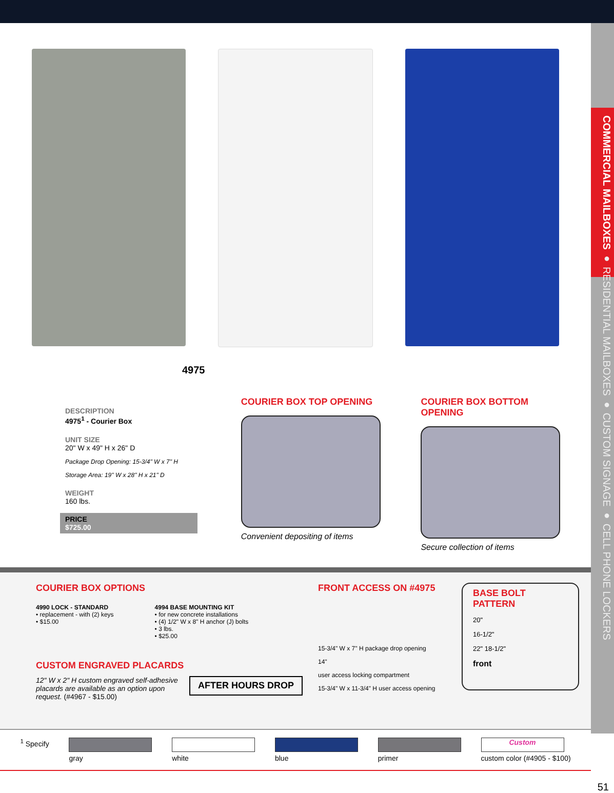COMMERCIAL MAILBOXES ● RESIDENTIAL MAILBOXES ● CUSTOM SIGNAGE ● CELL PHONE LOCKERS
4975
DESCRIPTION
4975<sup>1</sup> - Courier Box
UNIT SIZE
20" W x 49" H x 26" D
Package Drop Opening: 15-3/4" W x 7" H
Storage Area: 19" W x 28" H x 21" D
WEIGHT
160 lbs.
PRICE
$725.00
COURIER BOX TOP OPENING
Convenient depositing of items
COURIER BOX BOTTOM OPENING
Secure collection of items
COURIER BOX OPTIONS
4990 LOCK - STANDARD
• replacement - with (2) keys
• $15.00
4994 BASE MOUNTING KIT
• for new concrete installations
• (4) 1/2" W x 8" H anchor (J) bolts
• 3 lbs.
• $25.00
CUSTOM ENGRAVED PLACARDS
12" W x 2" H custom engraved self-adhesive placards are available as an option upon request. (#4967 - $15.00)
AFTER HOURS DROP
FRONT ACCESS ON #4975
15-3/4" W x 7" H package drop opening
14"
user access locking compartment
15-3/4" W x 11-3/4" H user access opening
BASE BOLT PATTERN
20"
16-1/2"
22" 18-1/2"
front
<sup>1</sup> Specify gray white blue primer
Custom
custom color (#4905 - $100)
51